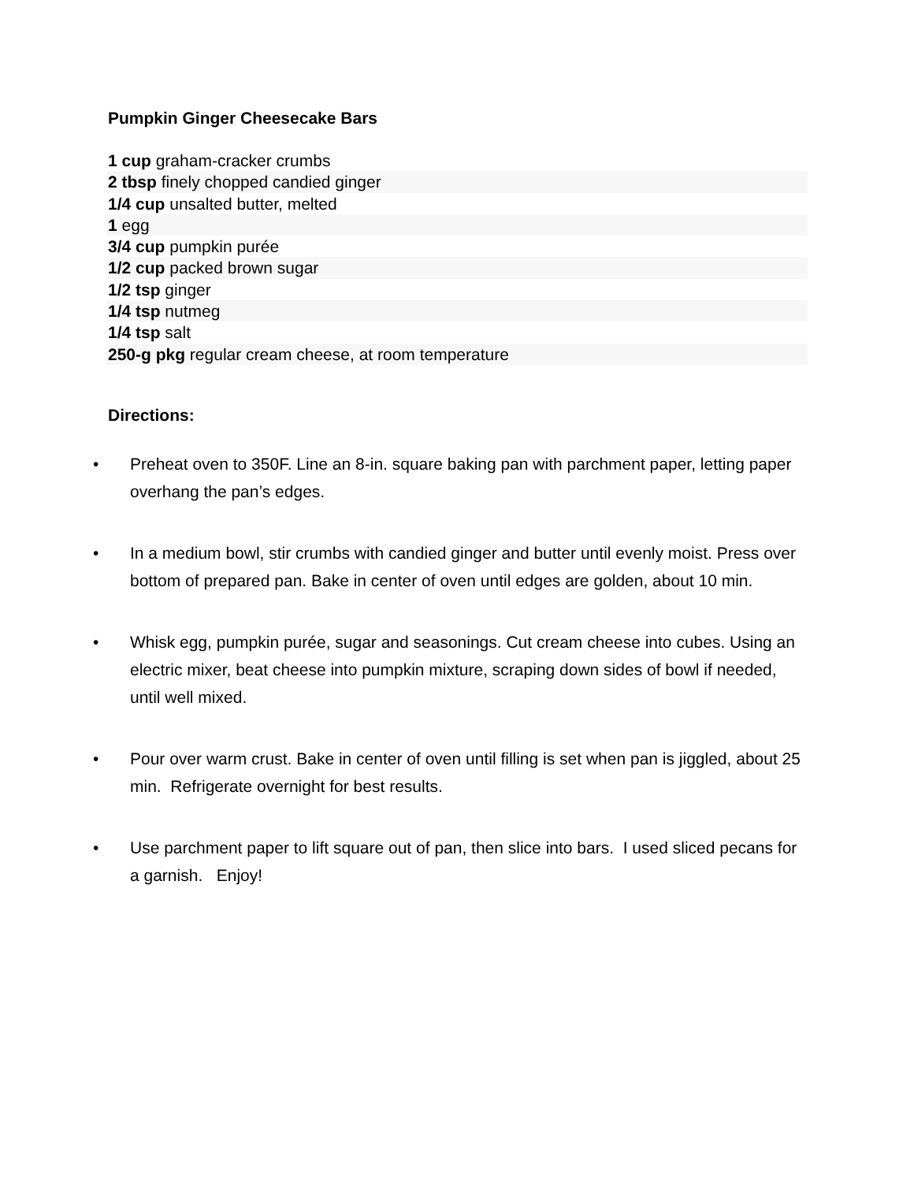Pumpkin Ginger Cheesecake Bars
1 cup graham-cracker crumbs
2 tbsp finely chopped candied ginger
1/4 cup unsalted butter, melted
1 egg
3/4 cup pumpkin purée
1/2 cup packed brown sugar
1/2 tsp ginger
1/4 tsp nutmeg
1/4 tsp salt
250-g pkg regular cream cheese, at room temperature
Directions:
• Preheat oven to 350F. Line an 8-in. square baking pan with parchment paper, letting paper overhang the pan’s edges.
• In a medium bowl, stir crumbs with candied ginger and butter until evenly moist. Press over bottom of prepared pan. Bake in center of oven until edges are golden, about 10 min.
• Whisk egg, pumpkin purée, sugar and seasonings. Cut cream cheese into cubes. Using an electric mixer, beat cheese into pumpkin mixture, scraping down sides of bowl if needed, until well mixed.
• Pour over warm crust. Bake in center of oven until filling is set when pan is jiggled, about 25 min. Refrigerate overnight for best results.
• Use parchment paper to lift square out of pan, then slice into bars. I used sliced pecans for a garnish. Enjoy!